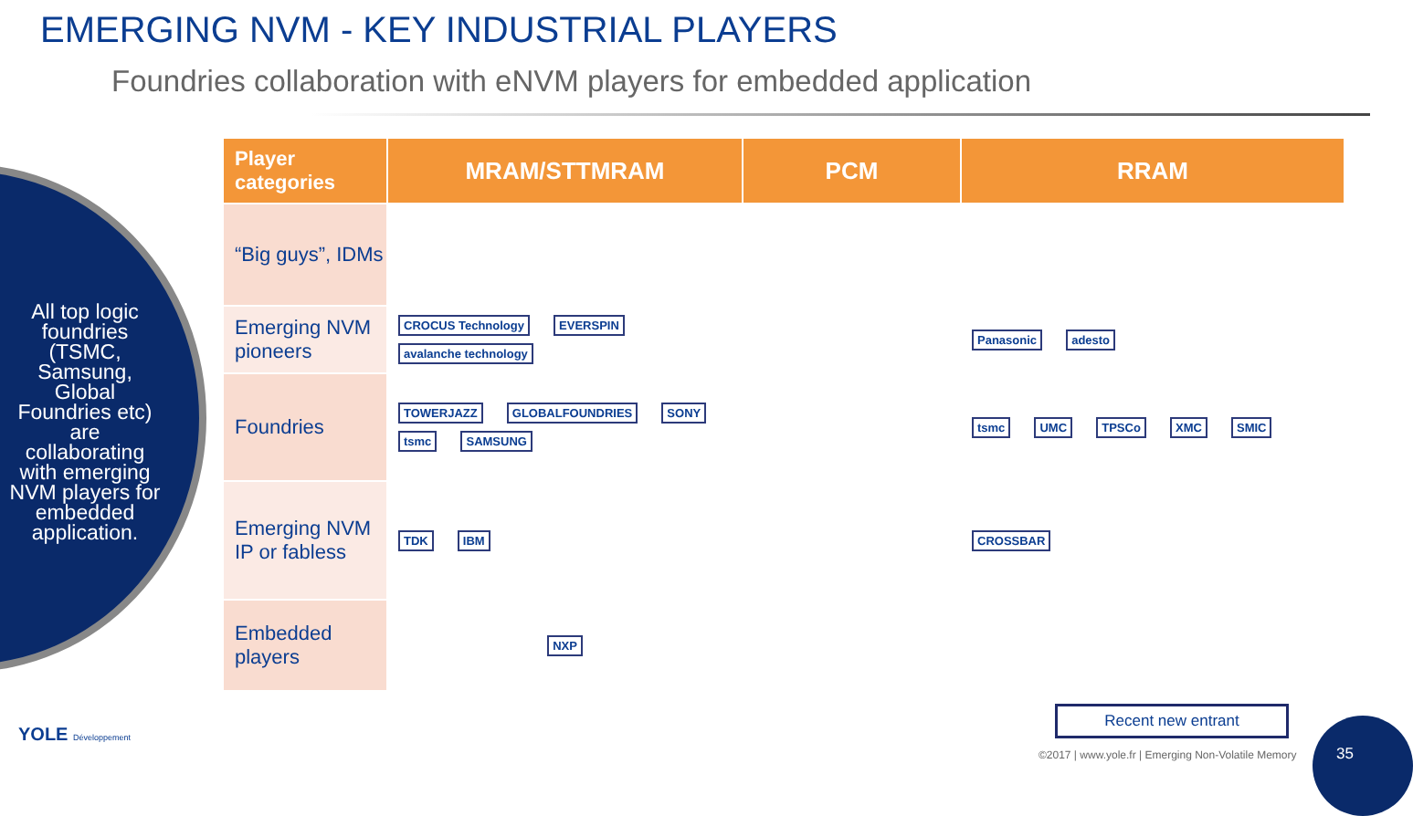EMERGING NVM - KEY INDUSTRIAL PLAYERS
Foundries collaboration with eNVM players for embedded application
All top logic foundries (TSMC, Samsung, Global Foundries etc) are collaborating with emerging NVM players for embedded application.
| Player categories | MRAM/STTMRAM | PCM | RRAM |
| --- | --- | --- | --- |
| “Big guys”, IDMs | | | |
| Emerging NVM pioneers | CROCUS Technology EVERSPIN avalanche technology | | Panasonic adesto |
| Foundries | TOWERJAZZ GLOBALFOUNDRIES SONY tsmc SAMSUNG | | tsmc UMC TPSCo XMC SMIC |
| Emerging NVM IP or fabless | TDK IBM | | CROSSBAR |
| Embedded players | NXP | | |
YOLE Développement
Recent new entrant
©2017 | www.yole.fr | Emerging Non-Volatile Memory
35